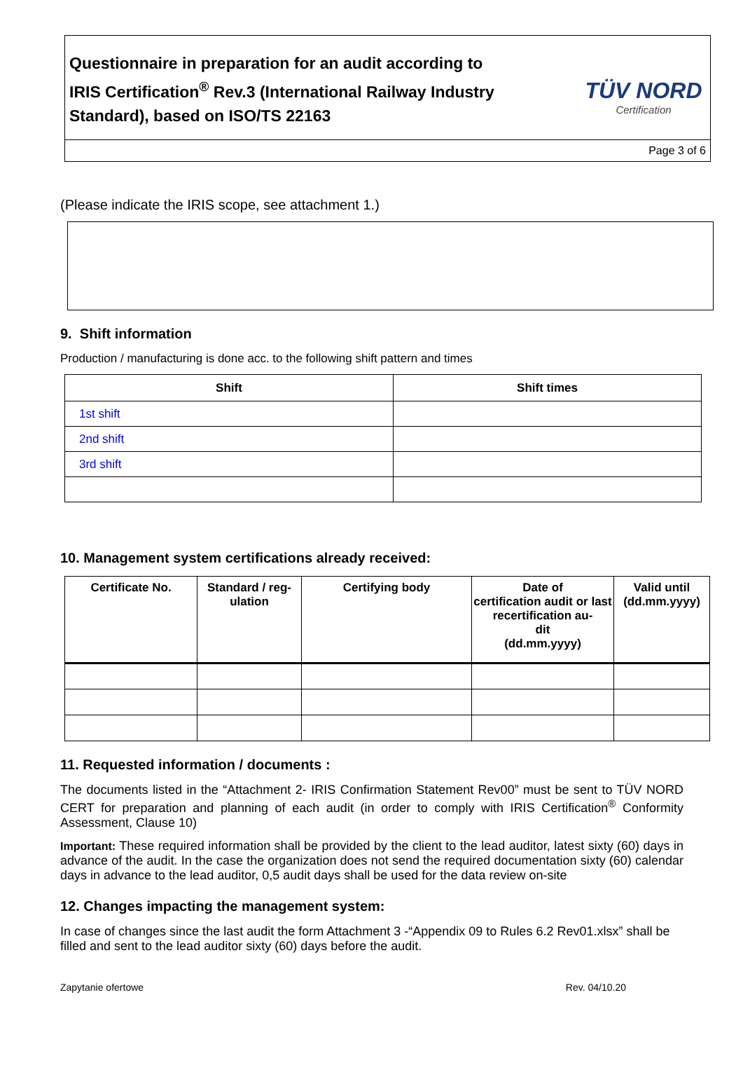Questionnaire in preparation for an audit according to
IRIS Certification<sup>®</sup> Rev.3 (International Railway Industry Standard), based on ISO/TS 22163
TÜV NORD
Certification
Page 3 of 6
(Please indicate the IRIS scope, see attachment 1.)
9. Shift information
Production / manufacturing is done acc. to the following shift pattern and times
| Shift | Shift times |
| --- | --- |
| 1st shift | |
| 2nd shift | |
| 3rd shift | |
10. Management system certifications already received:
| Certificate No. | Standard / reg- ulation | Certifying body | Date of certification audit or last recertification au- dit (dd.mm.yyyy) | Valid until (dd.mm.yyyy) |
| --- | --- | --- | --- | --- |
11. Requested information / documents :
The documents listed in the “Attachment 2- IRIS Confirmation Statement Rev00” must be sent to TÜV NORD CERT for preparation and planning of each audit (in order to comply with IRIS Certification<sup>®</sup> Conformity Assessment, Clause 10)
Important: These required information shall be provided by the client to the lead auditor, latest sixty (60) days in advance of the audit. In the case the organization does not send the required documentation sixty (60) calendar days in advance to the lead auditor, 0,5 audit days shall be used for the data review on-site
12. Changes impacting the management system:
In case of changes since the last audit the form Attachment 3 -“Appendix 09 to Rules 6.2 Rev01.xlsx” shall be filled and sent to the lead auditor sixty (60) days before the audit.
Zapytanie ofertowe Rev. 04/10.20